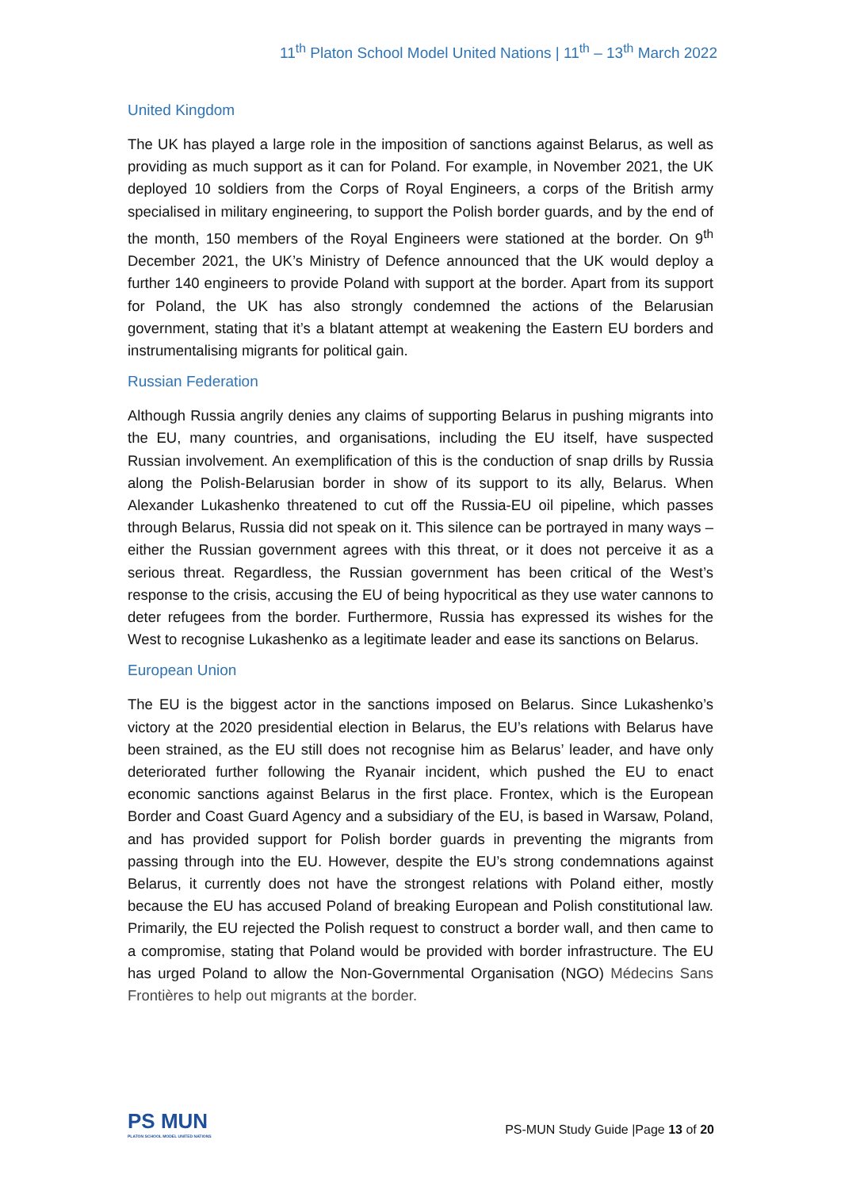11<sup>th</sup> Platon School Model United Nations | 11<sup>th</sup> – 13<sup>th</sup> March 2022
United Kingdom
The UK has played a large role in the imposition of sanctions against Belarus, as well as providing as much support as it can for Poland. For example, in November 2021, the UK deployed 10 soldiers from the Corps of Royal Engineers, a corps of the British army specialised in military engineering, to support the Polish border guards, and by the end of the month, 150 members of the Royal Engineers were stationed at the border. On 9<sup>th</sup> December 2021, the UK’s Ministry of Defence announced that the UK would deploy a further 140 engineers to provide Poland with support at the border. Apart from its support for Poland, the UK has also strongly condemned the actions of the Belarusian government, stating that it’s a blatant attempt at weakening the Eastern EU borders and instrumentalising migrants for political gain.
Russian Federation
Although Russia angrily denies any claims of supporting Belarus in pushing migrants into the EU, many countries, and organisations, including the EU itself, have suspected Russian involvement. An exemplification of this is the conduction of snap drills by Russia along the Polish-Belarusian border in show of its support to its ally, Belarus. When Alexander Lukashenko threatened to cut off the Russia-EU oil pipeline, which passes through Belarus, Russia did not speak on it. This silence can be portrayed in many ways – either the Russian government agrees with this threat, or it does not perceive it as a serious threat. Regardless, the Russian government has been critical of the West’s response to the crisis, accusing the EU of being hypocritical as they use water cannons to deter refugees from the border. Furthermore, Russia has expressed its wishes for the West to recognise Lukashenko as a legitimate leader and ease its sanctions on Belarus.
European Union
The EU is the biggest actor in the sanctions imposed on Belarus. Since Lukashenko’s victory at the 2020 presidential election in Belarus, the EU’s relations with Belarus have been strained, as the EU still does not recognise him as Belarus’ leader, and have only deteriorated further following the Ryanair incident, which pushed the EU to enact economic sanctions against Belarus in the first place. Frontex, which is the European Border and Coast Guard Agency and a subsidiary of the EU, is based in Warsaw, Poland, and has provided support for Polish border guards in preventing the migrants from passing through into the EU. However, despite the EU’s strong condemnations against Belarus, it currently does not have the strongest relations with Poland either, mostly because the EU has accused Poland of breaking European and Polish constitutional law. Primarily, the EU rejected the Polish request to construct a border wall, and then came to a compromise, stating that Poland would be provided with border infrastructure. The EU has urged Poland to allow the Non-Governmental Organisation (NGO) Médecins Sans Frontières to help out migrants at the border.
PS MUN
PLATON SCHOOL MODEL UNITED NATIONS
PS-MUN Study Guide |Page 13 of 20